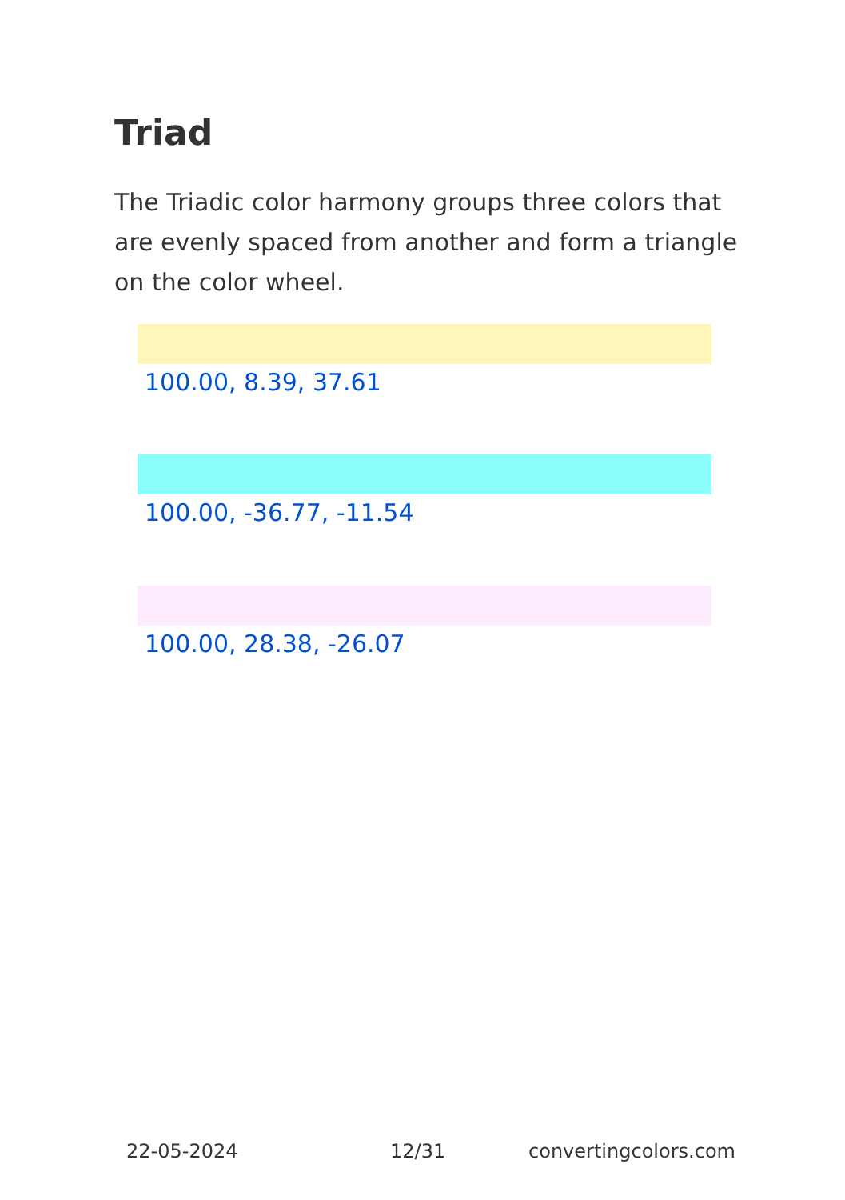Triad
The Triadic color harmony groups three colors that are evenly spaced from another and form a triangle on the color wheel.
100.00, 8.39, 37.61
100.00, -36.77, -11.54
100.00, 28.38, -26.07
22-05-2024 12/31 convertingcolors.com